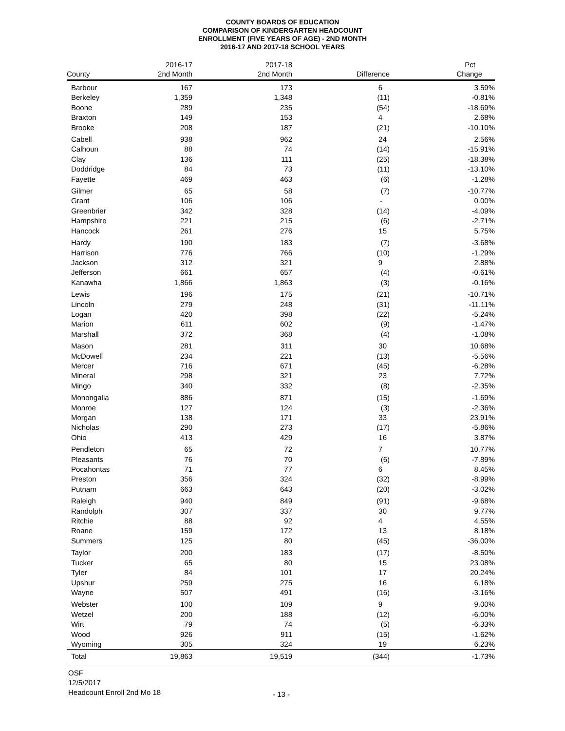COUNTY BOARDS OF EDUCATION
COMPARISON OF KINDERGARTEN HEADCOUNT
ENROLLMENT (FIVE YEARS OF AGE) - 2ND MONTH
2016-17 AND 2017-18 SCHOOL YEARS
| | 2016-17 | 2017-18 | | Pct |
| --- | --- | --- | --- | --- |
| County | 2nd Month | 2nd Month | Difference | Change |
| Barbour | 167 | 173 | 6 | 3.59% |
| Berkeley | 1,359 | 1,348 | (11) | -0.81% |
| Boone | 289 | 235 | (54) | -18.69% |
| Braxton | 149 | 153 | 4 | 2.68% |
| Brooke | 208 | 187 | (21) | -10.10% |
| Cabell | 938 | 962 | 24 | 2.56% |
| Calhoun | 88 | 74 | (14) | -15.91% |
| Clay | 136 | 111 | (25) | -18.38% |
| Doddridge | 84 | 73 | (11) | -13.10% |
| Fayette | 469 | 463 | (6) | -1.28% |
| Gilmer | 65 | 58 | (7) | -10.77% |
| Grant | 106 | 106 | - | 0.00% |
| Greenbrier | 342 | 328 | (14) | -4.09% |
| Hampshire | 221 | 215 | (6) | -2.71% |
| Hancock | 261 | 276 | 15 | 5.75% |
| Hardy | 190 | 183 | (7) | -3.68% |
| Harrison | 776 | 766 | (10) | -1.29% |
| Jackson | 312 | 321 | 9 | 2.88% |
| Jefferson | 661 | 657 | (4) | -0.61% |
| Kanawha | 1,866 | 1,863 | (3) | -0.16% |
| Lewis | 196 | 175 | (21) | -10.71% |
| Lincoln | 279 | 248 | (31) | -11.11% |
| Logan | 420 | 398 | (22) | -5.24% |
| Marion | 611 | 602 | (9) | -1.47% |
| Marshall | 372 | 368 | (4) | -1.08% |
| Mason | 281 | 311 | 30 | 10.68% |
| McDowell | 234 | 221 | (13) | -5.56% |
| Mercer | 716 | 671 | (45) | -6.28% |
| Mineral | 298 | 321 | 23 | 7.72% |
| Mingo | 340 | 332 | (8) | -2.35% |
| Monongalia | 886 | 871 | (15) | -1.69% |
| Monroe | 127 | 124 | (3) | -2.36% |
| Morgan | 138 | 171 | 33 | 23.91% |
| Nicholas | 290 | 273 | (17) | -5.86% |
| Ohio | 413 | 429 | 16 | 3.87% |
| Pendleton | 65 | 72 | 7 | 10.77% |
| Pleasants | 76 | 70 | (6) | -7.89% |
| Pocahontas | 71 | 77 | 6 | 8.45% |
| Preston | 356 | 324 | (32) | -8.99% |
| Putnam | 663 | 643 | (20) | -3.02% |
| Raleigh | 940 | 849 | (91) | -9.68% |
| Randolph | 307 | 337 | 30 | 9.77% |
| Ritchie | 88 | 92 | 4 | 4.55% |
| Roane | 159 | 172 | 13 | 8.18% |
| Summers | 125 | 80 | (45) | -36.00% |
| Taylor | 200 | 183 | (17) | -8.50% |
| Tucker | 65 | 80 | 15 | 23.08% |
| Tyler | 84 | 101 | 17 | 20.24% |
| Upshur | 259 | 275 | 16 | 6.18% |
| Wayne | 507 | 491 | (16) | -3.16% |
| Webster | 100 | 109 | 9 | 9.00% |
| Wetzel | 200 | 188 | (12) | -6.00% |
| Wirt | 79 | 74 | (5) | -6.33% |
| Wood | 926 | 911 | (15) | -1.62% |
| Wyoming | 305 | 324 | 19 | 6.23% |
| Total | 19,863 | 19,519 | (344) | -1.73% |
OSF
12/5/2017
Headcount Enroll 2nd Mo 18
- 13 -